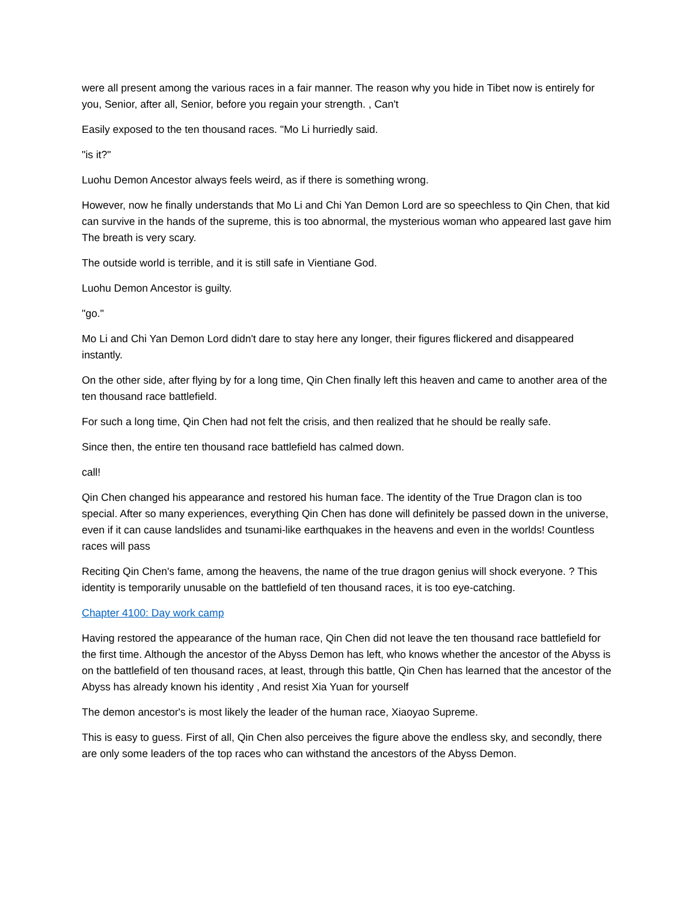were all present among the various races in a fair manner. The reason why you hide in Tibet now is entirely for you, Senior, after all, Senior, before you regain your strength. , Can't
Easily exposed to the ten thousand races. "Mo Li hurriedly said.
"is it?"
Luohu Demon Ancestor always feels weird, as if there is something wrong.
However, now he finally understands that Mo Li and Chi Yan Demon Lord are so speechless to Qin Chen, that kid can survive in the hands of the supreme, this is too abnormal, the mysterious woman who appeared last gave him The breath is very scary.
The outside world is terrible, and it is still safe in Vientiane God.
Luohu Demon Ancestor is guilty.
"go."
Mo Li and Chi Yan Demon Lord didn't dare to stay here any longer, their figures flickered and disappeared instantly.
On the other side, after flying by for a long time, Qin Chen finally left this heaven and came to another area of the ten thousand race battlefield.
For such a long time, Qin Chen had not felt the crisis, and then realized that he should be really safe.
Since then, the entire ten thousand race battlefield has calmed down.
call!
Qin Chen changed his appearance and restored his human face. The identity of the True Dragon clan is too special. After so many experiences, everything Qin Chen has done will definitely be passed down in the universe, even if it can cause landslides and tsunami-like earthquakes in the heavens and even in the worlds! Countless races will pass
Reciting Qin Chen's fame, among the heavens, the name of the true dragon genius will shock everyone. ? This identity is temporarily unusable on the battlefield of ten thousand races, it is too eye-catching.
Chapter 4100: Day work camp
Having restored the appearance of the human race, Qin Chen did not leave the ten thousand race battlefield for the first time. Although the ancestor of the Abyss Demon has left, who knows whether the ancestor of the Abyss is on the battlefield of ten thousand races, at least, through this battle, Qin Chen has learned that the ancestor of the Abyss has already known his identity , And resist Xia Yuan for yourself
The demon ancestor's is most likely the leader of the human race, Xiaoyao Supreme.
This is easy to guess. First of all, Qin Chen also perceives the figure above the endless sky, and secondly, there are only some leaders of the top races who can withstand the ancestors of the Abyss Demon.